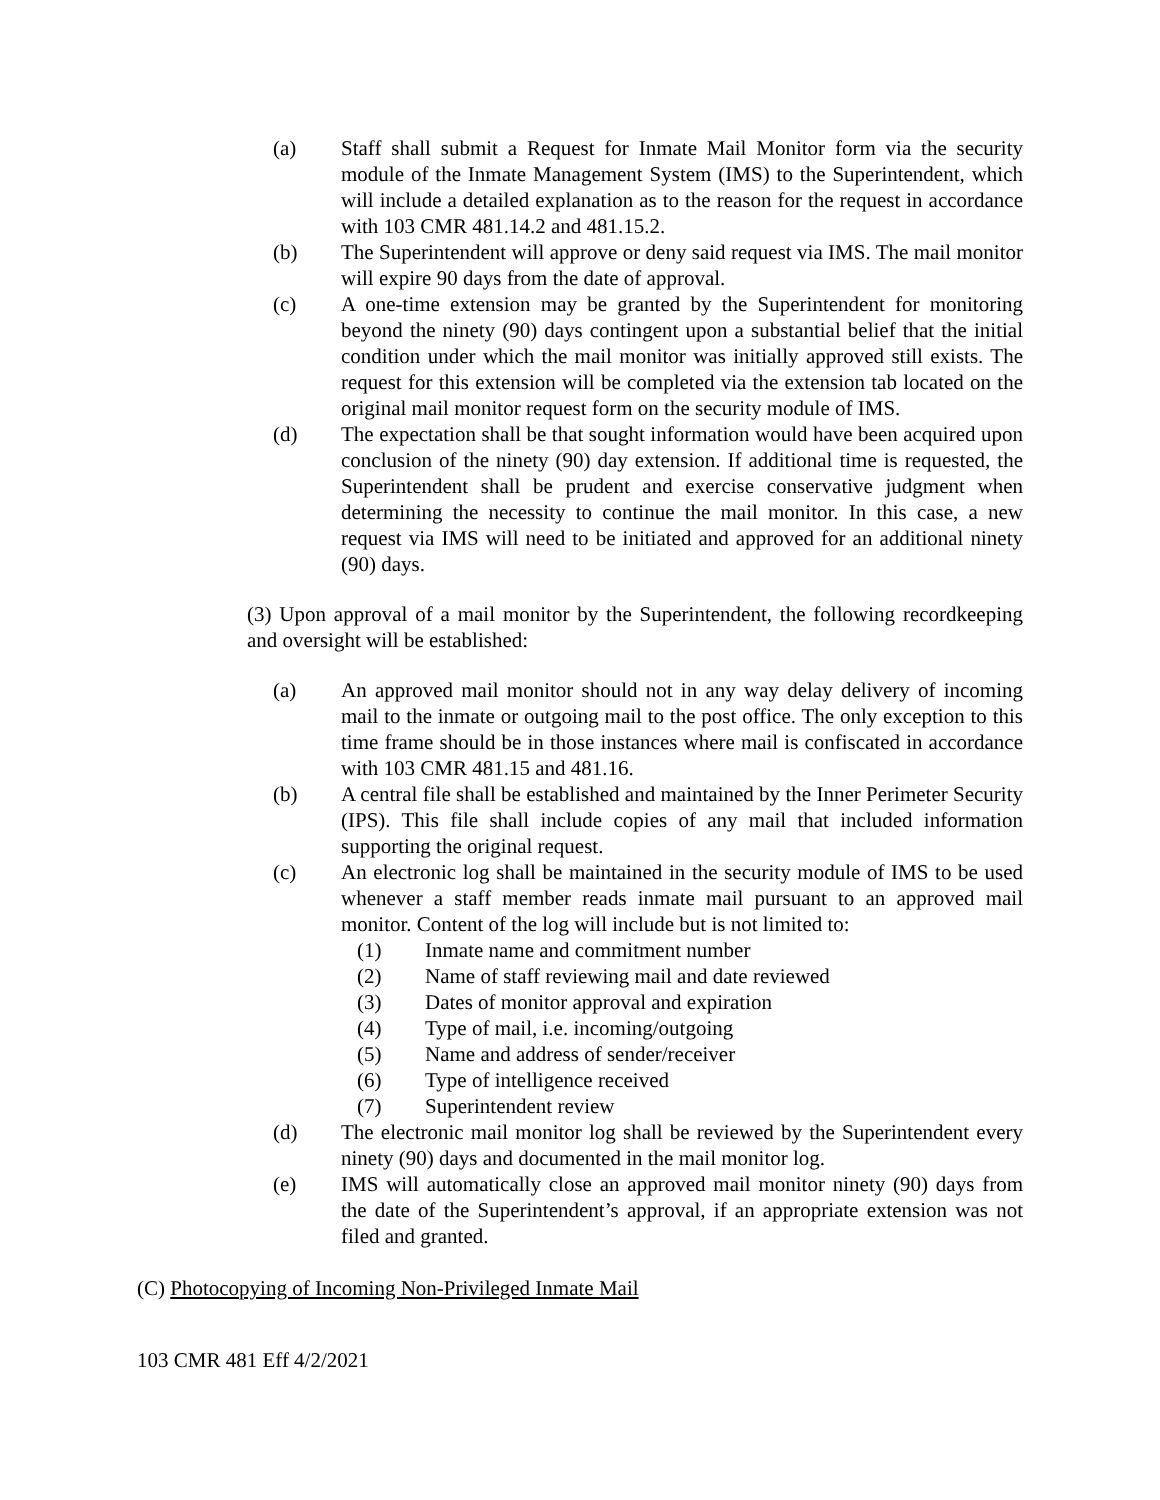(a) Staff shall submit a Request for Inmate Mail Monitor form via the security module of the Inmate Management System (IMS) to the Superintendent, which will include a detailed explanation as to the reason for the request in accordance with 103 CMR 481.14.2 and 481.15.2.
(b) The Superintendent will approve or deny said request via IMS. The mail monitor will expire 90 days from the date of approval.
(c) A one-time extension may be granted by the Superintendent for monitoring beyond the ninety (90) days contingent upon a substantial belief that the initial condition under which the mail monitor was initially approved still exists. The request for this extension will be completed via the extension tab located on the original mail monitor request form on the security module of IMS.
(d) The expectation shall be that sought information would have been acquired upon conclusion of the ninety (90) day extension. If additional time is requested, the Superintendent shall be prudent and exercise conservative judgment when determining the necessity to continue the mail monitor. In this case, a new request via IMS will need to be initiated and approved for an additional ninety (90) days.
(3) Upon approval of a mail monitor by the Superintendent, the following recordkeeping and oversight will be established:
(a) An approved mail monitor should not in any way delay delivery of incoming mail to the inmate or outgoing mail to the post office. The only exception to this time frame should be in those instances where mail is confiscated in accordance with 103 CMR 481.15 and 481.16.
(b) A central file shall be established and maintained by the Inner Perimeter Security (IPS). This file shall include copies of any mail that included information supporting the original request.
(c) An electronic log shall be maintained in the security module of IMS to be used whenever a staff member reads inmate mail pursuant to an approved mail monitor. Content of the log will include but is not limited to:
(1) Inmate name and commitment number
(2) Name of staff reviewing mail and date reviewed
(3) Dates of monitor approval and expiration
(4) Type of mail, i.e. incoming/outgoing
(5) Name and address of sender/receiver
(6) Type of intelligence received
(7) Superintendent review
(d) The electronic mail monitor log shall be reviewed by the Superintendent every ninety (90) days and documented in the mail monitor log.
(e) IMS will automatically close an approved mail monitor ninety (90) days from the date of the Superintendent’s approval, if an appropriate extension was not filed and granted.
(C) Photocopying of Incoming Non-Privileged Inmate Mail
103 CMR 481 Eff 4/2/2021